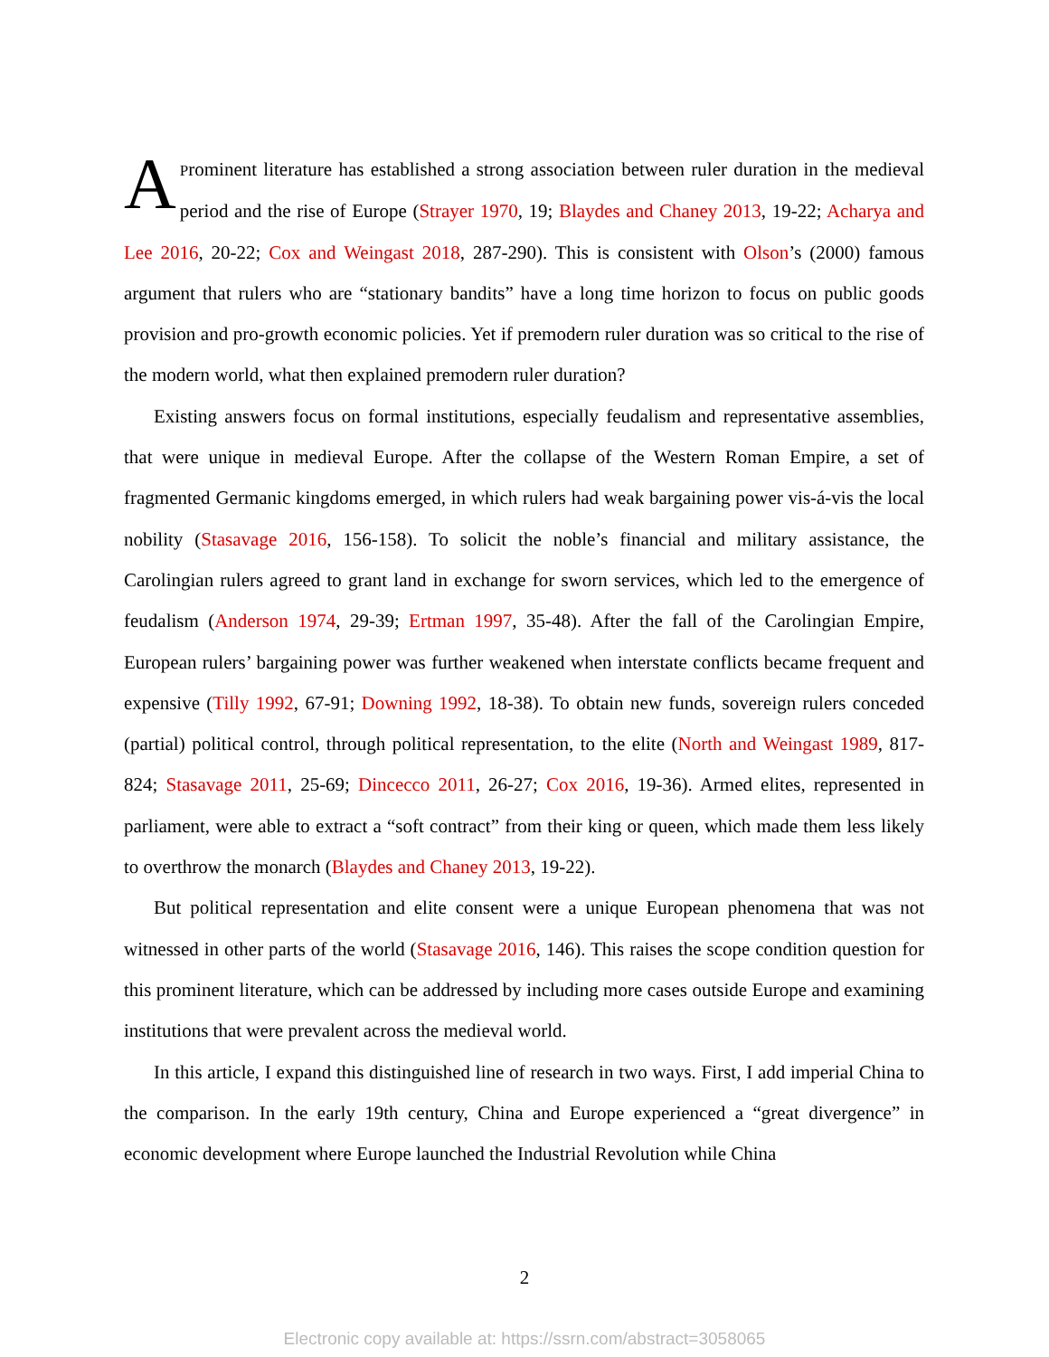AProminent literature has established a strong association between ruler duration in the medieval period and the rise of Europe (Strayer 1970, 19; Blaydes and Chaney 2013, 19-22; Acharya and Lee 2016, 20-22; Cox and Weingast 2018, 287-290). This is consistent with Olson’s (2000) famous argument that rulers who are “stationary bandits” have a long time horizon to focus on public goods provision and pro-growth economic policies. Yet if premodern ruler duration was so critical to the rise of the modern world, what then explained premodern ruler duration?
Existing answers focus on formal institutions, especially feudalism and representative assemblies, that were unique in medieval Europe. After the collapse of the Western Roman Empire, a set of fragmented Germanic kingdoms emerged, in which rulers had weak bargaining power vis-á-vis the local nobility (Stasavage 2016, 156-158). To solicit the noble’s financial and military assistance, the Carolingian rulers agreed to grant land in exchange for sworn services, which led to the emergence of feudalism (Anderson 1974, 29-39; Ertman 1997, 35-48). After the fall of the Carolingian Empire, European rulers’ bargaining power was further weakened when interstate conflicts became frequent and expensive (Tilly 1992, 67-91; Downing 1992, 18-38). To obtain new funds, sovereign rulers conceded (partial) political control, through political representation, to the elite (North and Weingast 1989, 817-824; Stasavage 2011, 25-69; Dincecco 2011, 26-27; Cox 2016, 19-36). Armed elites, represented in parliament, were able to extract a “soft contract” from their king or queen, which made them less likely to overthrow the monarch (Blaydes and Chaney 2013, 19-22).
But political representation and elite consent were a unique European phenomena that was not witnessed in other parts of the world (Stasavage 2016, 146). This raises the scope condition question for this prominent literature, which can be addressed by including more cases outside Europe and examining institutions that were prevalent across the medieval world.
In this article, I expand this distinguished line of research in two ways. First, I add imperial China to the comparison. In the early 19th century, China and Europe experienced a “great divergence” in economic development where Europe launched the Industrial Revolution while China
2
Electronic copy available at: https://ssrn.com/abstract=3058065